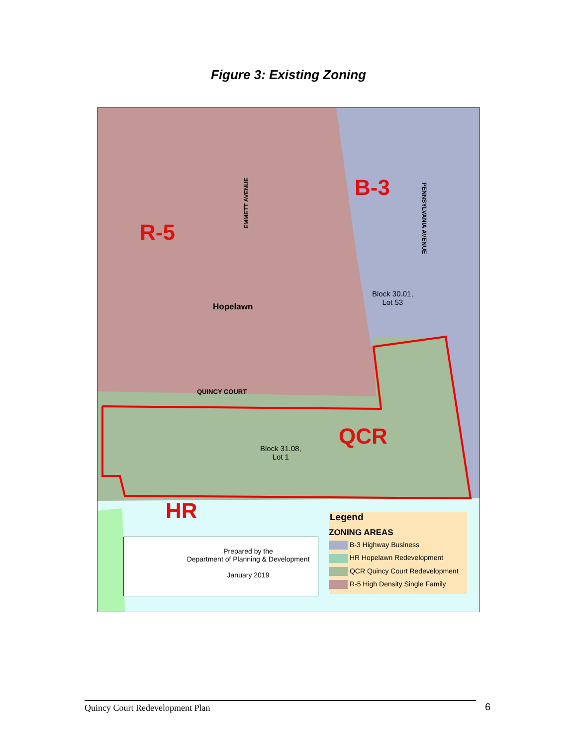Figure 3: Existing Zoning
R-5
B-3
QCR
HR
EMMETT AVENUE
PENNSYLVANIA AVENUE
Hopelawn
QUINCY COURT
Block 30.01,
Lot 53
Block 31.08,
Lot 1
Prepared by the
Department of Planning & Development
January 2019
Legend
ZONING AREAS
B-3 Highway Business
HR Hopelawn Redevelopment
QCR Quincy Court Redevelopment
R-5 High Density Single Family
Quincy Court Redevelopment Plan 6